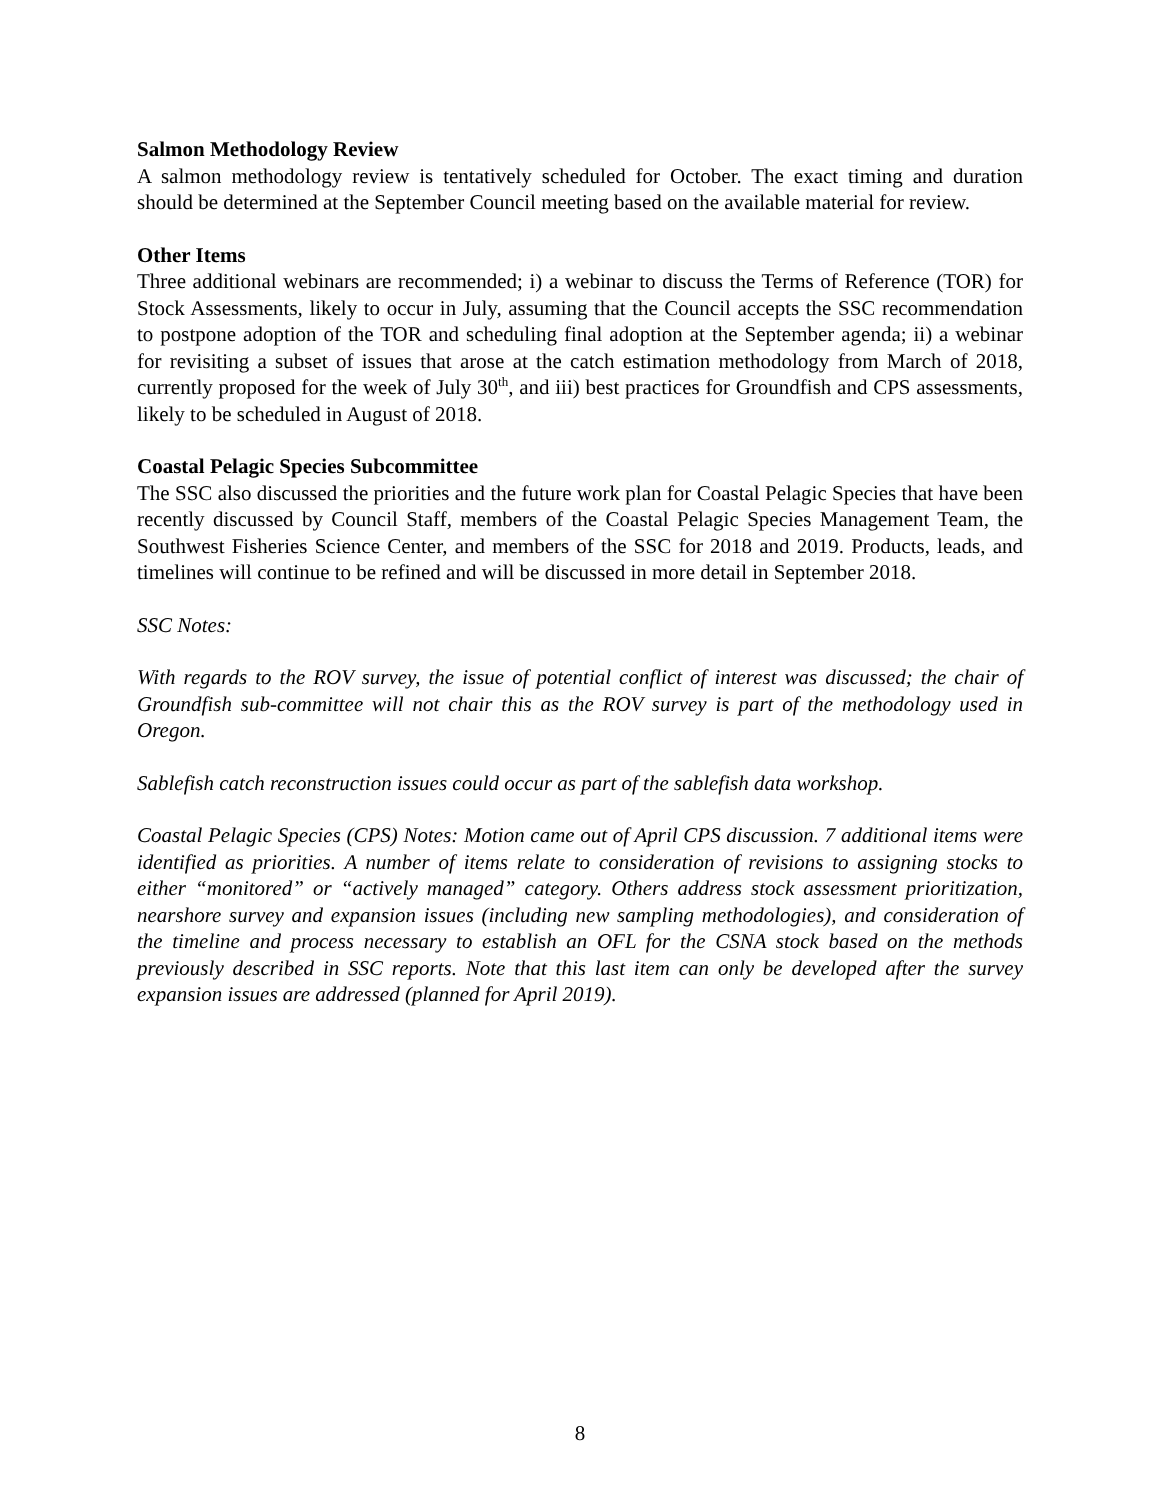Salmon Methodology Review
A salmon methodology review is tentatively scheduled for October. The exact timing and duration should be determined at the September Council meeting based on the available material for review.
Other Items
Three additional webinars are recommended; i) a webinar to discuss the Terms of Reference (TOR) for Stock Assessments, likely to occur in July, assuming that the Council accepts the SSC recommendation to postpone adoption of the TOR and scheduling final adoption at the September agenda; ii) a webinar for revisiting a subset of issues that arose at the catch estimation methodology from March of 2018, currently proposed for the week of July 30<sup>th</sup>, and iii) best practices for Groundfish and CPS assessments, likely to be scheduled in August of 2018.
Coastal Pelagic Species Subcommittee
The SSC also discussed the priorities and the future work plan for Coastal Pelagic Species that have been recently discussed by Council Staff, members of the Coastal Pelagic Species Management Team, the Southwest Fisheries Science Center, and members of the SSC for 2018 and 2019. Products, leads, and timelines will continue to be refined and will be discussed in more detail in September 2018.
SSC Notes:
With regards to the ROV survey, the issue of potential conflict of interest was discussed; the chair of Groundfish sub-committee will not chair this as the ROV survey is part of the methodology used in Oregon.
Sablefish catch reconstruction issues could occur as part of the sablefish data workshop.
Coastal Pelagic Species (CPS) Notes: Motion came out of April CPS discussion. 7 additional items were identified as priorities. A number of items relate to consideration of revisions to assigning stocks to either “monitored” or “actively managed” category. Others address stock assessment prioritization, nearshore survey and expansion issues (including new sampling methodologies), and consideration of the timeline and process necessary to establish an OFL for the CSNA stock based on the methods previously described in SSC reports. Note that this last item can only be developed after the survey expansion issues are addressed (planned for April 2019).
8